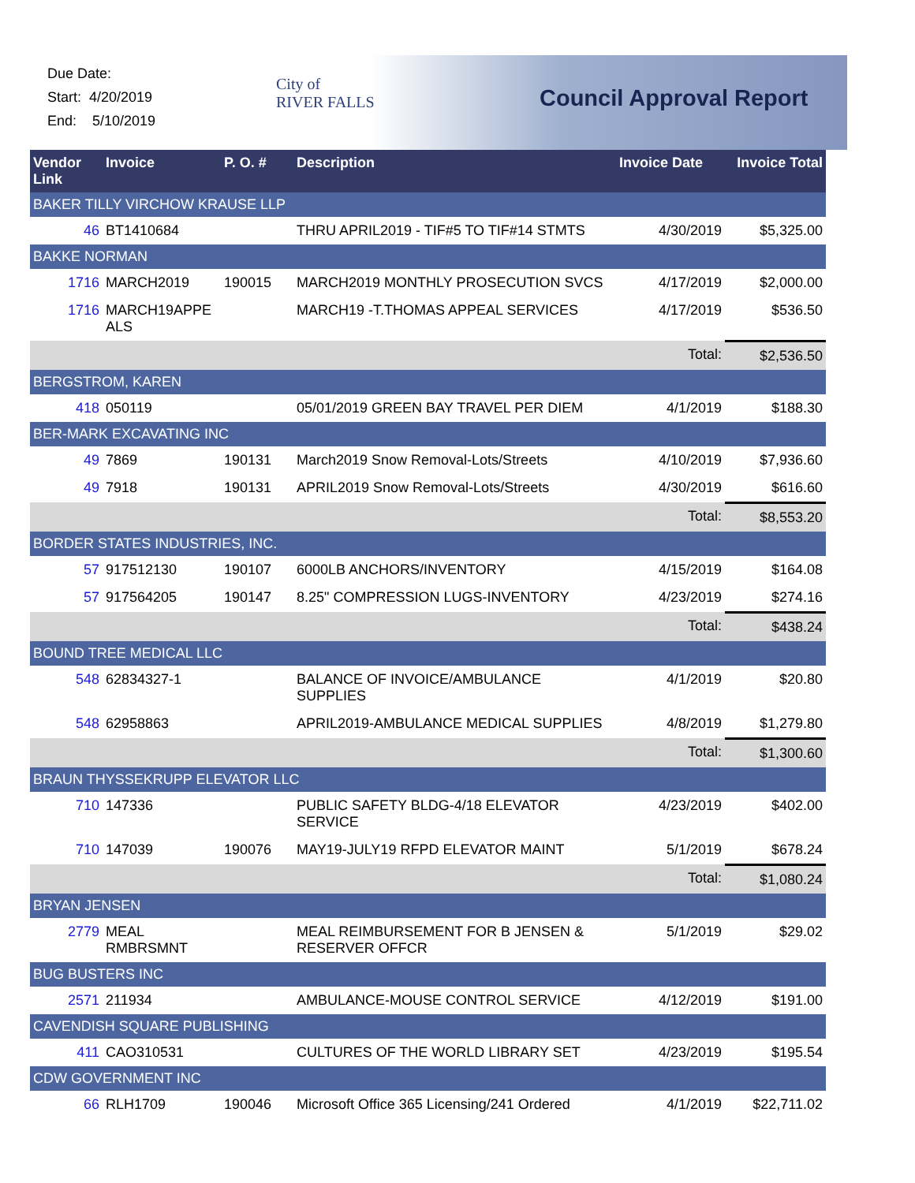Due Date:
Start: 4/20/2019
End: 5/10/2019
City of
RIVER FALLS
Council Approval Report
| Vendor Link | Invoice | P. O. # | Description | Invoice Date | Invoice Total |
| --- | --- | --- | --- | --- | --- |
| BAKER TILLY VIRCHOW KRAUSE LLP | | | | | |
| 46 | BT1410684 | | THRU APRIL2019 - TIF#5 TO TIF#14 STMTS | 4/30/2019 | $5,325.00 |
| BAKKE NORMAN | | | | | |
| 1716 | MARCH2019 | 190015 | MARCH2019 MONTHLY PROSECUTION SVCS | 4/17/2019 | $2,000.00 |
| 1716 | MARCH19APPE ALS | | MARCH19 -T.THOMAS APPEAL SERVICES | 4/17/2019 | $536.50 |
| | | | | Total: | $2,536.50 |
| BERGSTROM, KAREN | | | | | |
| 418 | 050119 | | 05/01/2019 GREEN BAY TRAVEL PER DIEM | 4/1/2019 | $188.30 |
| BER-MARK EXCAVATING INC | | | | | |
| 49 | 7869 | 190131 | March2019 Snow Removal-Lots/Streets | 4/10/2019 | $7,936.60 |
| 49 | 7918 | 190131 | APRIL2019 Snow Removal-Lots/Streets | 4/30/2019 | $616.60 |
| | | | | Total: | $8,553.20 |
| BORDER STATES INDUSTRIES, INC. | | | | | |
| 57 | 917512130 | 190107 | 6000LB ANCHORS/INVENTORY | 4/15/2019 | $164.08 |
| 57 | 917564205 | 190147 | 8.25" COMPRESSION LUGS-INVENTORY | 4/23/2019 | $274.16 |
| | | | | Total: | $438.24 |
| BOUND TREE MEDICAL LLC | | | | | |
| 548 | 62834327-1 | | BALANCE OF INVOICE/AMBULANCE SUPPLIES | 4/1/2019 | $20.80 |
| 548 | 62958863 | | APRIL2019-AMBULANCE MEDICAL SUPPLIES | 4/8/2019 | $1,279.80 |
| | | | | Total: | $1,300.60 |
| BRAUN THYSSEKRUPP ELEVATOR LLC | | | | | |
| 710 | 147336 | | PUBLIC SAFETY BLDG-4/18 ELEVATOR SERVICE | 4/23/2019 | $402.00 |
| 710 | 147039 | 190076 | MAY19-JULY19 RFPD ELEVATOR MAINT | 5/1/2019 | $678.24 |
| | | | | Total: | $1,080.24 |
| BRYAN JENSEN | | | | | |
| 2779 | MEAL RMBRSMNT | | MEAL REIMBURSEMENT FOR B JENSEN & RESERVER OFFCR | 5/1/2019 | $29.02 |
| BUG BUSTERS INC | | | | | |
| 2571 | 211934 | | AMBULANCE-MOUSE CONTROL SERVICE | 4/12/2019 | $191.00 |
| CAVENDISH SQUARE PUBLISHING | | | | | |
| 411 | CAO310531 | | CULTURES OF THE WORLD LIBRARY SET | 4/23/2019 | $195.54 |
| CDW GOVERNMENT INC | | | | | |
| 66 | RLH1709 | 190046 | Microsoft Office 365 Licensing/241 Ordered | 4/1/2019 | $22,711.02 |